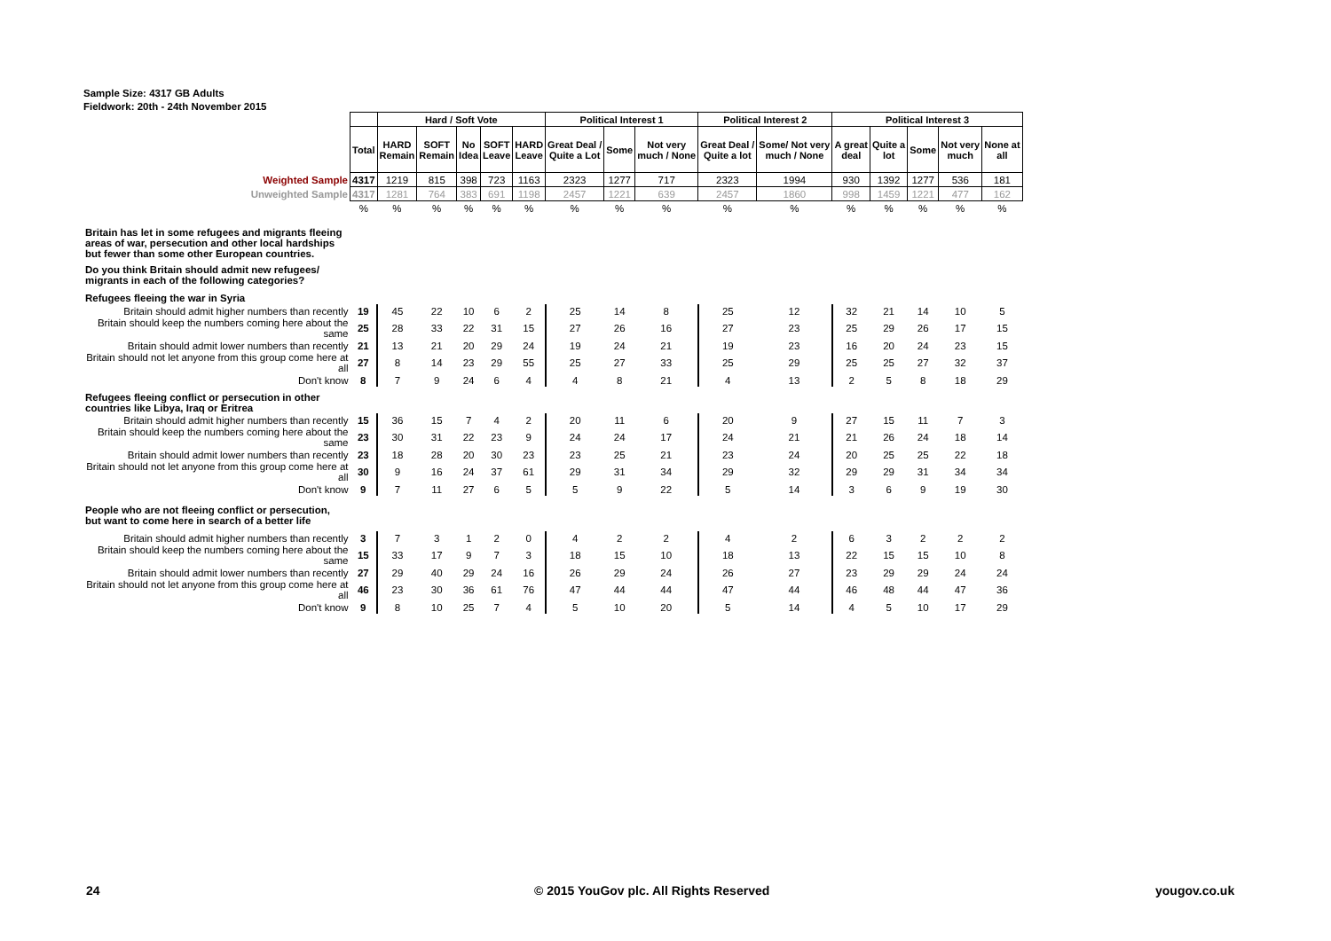Sample Size: 4317 GB Adults
Fieldwork: 20th - 24th November 2015
| | | Hard / Soft Vote | | | | | Political Interest 1 | | | Political Interest 2 | | Political Interest 3 | | | | |
| | Total | HARD Remain | SOFT Remain | No Idea | SOFT Leave | HARD Leave | Great Deal / Quite a Lot | Some | Not very much / None | Great Deal / Quite a lot | Some/ Not very much / None | A great deal | Quite a lot | Some | Not very much | None at all |
| Weighted Sample | 4317 | 1219 | 815 | 398 | 723 | 1163 | 2323 | 1277 | 717 | 2323 | 1994 | 930 | 1392 | 1277 | 536 | 181 |
| Unweighted Sample | 4317 | 1281 | 764 | 383 | 691 | 1198 | 2457 | 1221 | 639 | 2457 | 1860 | 998 | 1459 | 1221 | 477 | 162 |
| | % | % | % | % | % | % | % | % | % | % | % | % | % | % | % | % |
| Britain has let in some refugees and migrants fleeing areas of war, persecution and other local hardships but fewer than some other European countries. | | | | | | | | | | | | | | | | |
| Do you think Britain should admit new refugees/ migrants in each of the following categories? | | | | | | | | | | | | | | | | |
| Refugees fleeing the war in Syria | | | | | | | | | | | | | | | | |
| Britain should admit higher numbers than recently | 19 | 45 | 22 | 10 | 6 | 2 | 25 | 14 | 8 | 25 | 12 | 32 | 21 | 14 | 10 | 5 |
| Britain should keep the numbers coming here about the same | 25 | 28 | 33 | 22 | 31 | 15 | 27 | 26 | 16 | 27 | 23 | 25 | 29 | 26 | 17 | 15 |
| Britain should admit lower numbers than recently | 21 | 13 | 21 | 20 | 29 | 24 | 19 | 24 | 21 | 19 | 23 | 16 | 20 | 24 | 23 | 15 |
| Britain should not let anyone from this group come here at all | 27 | 8 | 14 | 23 | 29 | 55 | 25 | 27 | 33 | 25 | 29 | 25 | 25 | 27 | 32 | 37 |
| Don't know | 8 | 7 | 9 | 24 | 6 | 4 | 4 | 8 | 21 | 4 | 13 | 2 | 5 | 8 | 18 | 29 |
| Refugees fleeing conflict or persecution in other countries like Libya, Iraq or Eritrea | | | | | | | | | | | | | | | | |
| Britain should admit higher numbers than recently | 15 | 36 | 15 | 7 | 4 | 2 | 20 | 11 | 6 | 20 | 9 | 27 | 15 | 11 | 7 | 3 |
| Britain should keep the numbers coming here about the same | 23 | 30 | 31 | 22 | 23 | 9 | 24 | 24 | 17 | 24 | 21 | 21 | 26 | 24 | 18 | 14 |
| Britain should admit lower numbers than recently | 23 | 18 | 28 | 20 | 30 | 23 | 23 | 25 | 21 | 23 | 24 | 20 | 25 | 25 | 22 | 18 |
| Britain should not let anyone from this group come here at all | 30 | 9 | 16 | 24 | 37 | 61 | 29 | 31 | 34 | 29 | 32 | 29 | 29 | 31 | 34 | 34 |
| Don't know | 9 | 7 | 11 | 27 | 6 | 5 | 5 | 9 | 22 | 5 | 14 | 3 | 6 | 9 | 19 | 30 |
| People who are not fleeing conflict or persecution, but want to come here in search of a better life | | | | | | | | | | | | | | | | |
| Britain should admit higher numbers than recently | 3 | 7 | 3 | 1 | 2 | 0 | 4 | 2 | 2 | 4 | 2 | 6 | 3 | 2 | 2 | 2 |
| Britain should keep the numbers coming here about the same | 15 | 33 | 17 | 9 | 7 | 3 | 18 | 15 | 10 | 18 | 13 | 22 | 15 | 15 | 10 | 8 |
| Britain should admit lower numbers than recently | 27 | 29 | 40 | 29 | 24 | 16 | 26 | 29 | 24 | 26 | 27 | 23 | 29 | 29 | 24 | 24 |
| Britain should not let anyone from this group come here at all | 46 | 23 | 30 | 36 | 61 | 76 | 47 | 44 | 44 | 47 | 44 | 46 | 48 | 44 | 47 | 36 |
| Don't know | 9 | 8 | 10 | 25 | 7 | 4 | 5 | 10 | 20 | 5 | 14 | 4 | 5 | 10 | 17 | 29 |
24
© 2015 YouGov plc. All Rights Reserved
yougov.co.uk